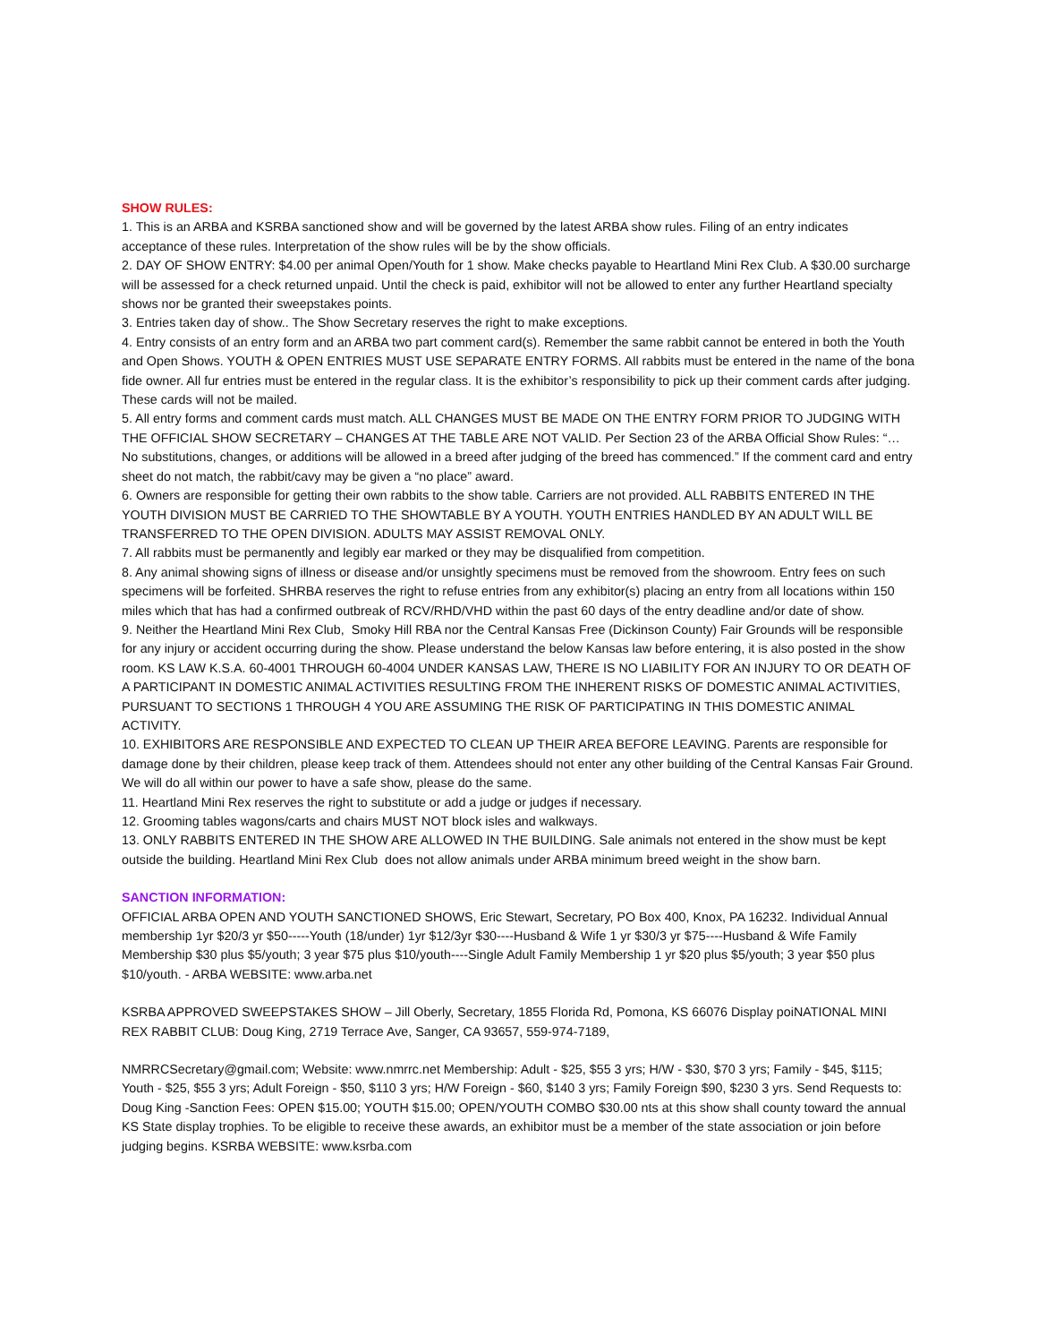SHOW RULES:
1. This is an ARBA and KSRBA sanctioned show and will be governed by the latest ARBA show rules. Filing of an entry indicates acceptance of these rules. Interpretation of the show rules will be by the show officials.
2. DAY OF SHOW ENTRY: $4.00 per animal Open/Youth for 1 show. Make checks payable to Heartland Mini Rex Club. A $30.00 surcharge will be assessed for a check returned unpaid. Until the check is paid, exhibitor will not be allowed to enter any further Heartland specialty shows nor be granted their sweepstakes points.
3. Entries taken day of show.. The Show Secretary reserves the right to make exceptions.
4. Entry consists of an entry form and an ARBA two part comment card(s). Remember the same rabbit cannot be entered in both the Youth and Open Shows. YOUTH & OPEN ENTRIES MUST USE SEPARATE ENTRY FORMS. All rabbits must be entered in the name of the bona fide owner. All fur entries must be entered in the regular class. It is the exhibitor’s responsibility to pick up their comment cards after judging. These cards will not be mailed.
5. All entry forms and comment cards must match. ALL CHANGES MUST BE MADE ON THE ENTRY FORM PRIOR TO JUDGING WITH THE OFFICIAL SHOW SECRETARY – CHANGES AT THE TABLE ARE NOT VALID. Per Section 23 of the ARBA Official Show Rules: “…No substitutions, changes, or additions will be allowed in a breed after judging of the breed has commenced.” If the comment card and entry sheet do not match, the rabbit/cavy may be given a “no place” award.
6. Owners are responsible for getting their own rabbits to the show table. Carriers are not provided. ALL RABBITS ENTERED IN THE YOUTH DIVISION MUST BE CARRIED TO THE SHOWTABLE BY A YOUTH. YOUTH ENTRIES HANDLED BY AN ADULT WILL BE TRANSFERRED TO THE OPEN DIVISION. ADULTS MAY ASSIST REMOVAL ONLY.
7. All rabbits must be permanently and legibly ear marked or they may be disqualified from competition.
8. Any animal showing signs of illness or disease and/or unsightly specimens must be removed from the showroom. Entry fees on such specimens will be forfeited. SHRBA reserves the right to refuse entries from any exhibitor(s) placing an entry from all locations within 150 miles which that has had a confirmed outbreak of RCV/RHD/VHD within the past 60 days of the entry deadline and/or date of show.
9. Neither the Heartland Mini Rex Club, Smoky Hill RBA nor the Central Kansas Free (Dickinson County) Fair Grounds will be responsible for any injury or accident occurring during the show. Please understand the below Kansas law before entering, it is also posted in the show room. KS LAW K.S.A. 60-4001 THROUGH 60-4004 UNDER KANSAS LAW, THERE IS NO LIABILITY FOR AN INJURY TO OR DEATH OF A PARTICIPANT IN DOMESTIC ANIMAL ACTIVITIES RESULTING FROM THE INHERENT RISKS OF DOMESTIC ANIMAL ACTIVITIES, PURSUANT TO SECTIONS 1 THROUGH 4 YOU ARE ASSUMING THE RISK OF PARTICIPATING IN THIS DOMESTIC ANIMAL ACTIVITY.
10. EXHIBITORS ARE RESPONSIBLE AND EXPECTED TO CLEAN UP THEIR AREA BEFORE LEAVING. Parents are responsible for damage done by their children, please keep track of them. Attendees should not enter any other building of the Central Kansas Fair Ground. We will do all within our power to have a safe show, please do the same.
11. Heartland Mini Rex reserves the right to substitute or add a judge or judges if necessary.
12. Grooming tables wagons/carts and chairs MUST NOT block isles and walkways.
13. ONLY RABBITS ENTERED IN THE SHOW ARE ALLOWED IN THE BUILDING. Sale animals not entered in the show must be kept outside the building. Heartland Mini Rex Club does not allow animals under ARBA minimum breed weight in the show barn.
SANCTION INFORMATION:
OFFICIAL ARBA OPEN AND YOUTH SANCTIONED SHOWS, Eric Stewart, Secretary, PO Box 400, Knox, PA 16232. Individual Annual membership 1yr $20/3 yr $50-----Youth (18/under) 1yr $12/3yr $30----Husband & Wife 1 yr $30/3 yr $75----Husband & Wife Family Membership $30 plus $5/youth; 3 year $75 plus $10/youth----Single Adult Family Membership 1 yr $20 plus $5/youth; 3 year $50 plus $10/youth. - ARBA WEBSITE: www.arba.net
KSRBA APPROVED SWEEPSTAKES SHOW – Jill Oberly, Secretary, 1855 Florida Rd, Pomona, KS 66076 Display poiNATIONAL MINI REX RABBIT CLUB: Doug King, 2719 Terrace Ave, Sanger, CA 93657, 559-974-7189,
NMRRCSecretary@gmail.com; Website: www.nmrrc.net Membership: Adult - $25, $55 3 yrs; H/W - $30, $70 3 yrs; Family - $45, $115; Youth - $25, $55 3 yrs; Adult Foreign - $50, $110 3 yrs; H/W Foreign - $60, $140 3 yrs; Family Foreign $90, $230 3 yrs. Send Requests to: Doug King -Sanction Fees: OPEN $15.00; YOUTH $15.00; OPEN/YOUTH COMBO $30.00 nts at this show shall county toward the annual KS State display trophies. To be eligible to receive these awards, an exhibitor must be a member of the state association or join before judging begins. KSRBA WEBSITE: www.ksrba.com